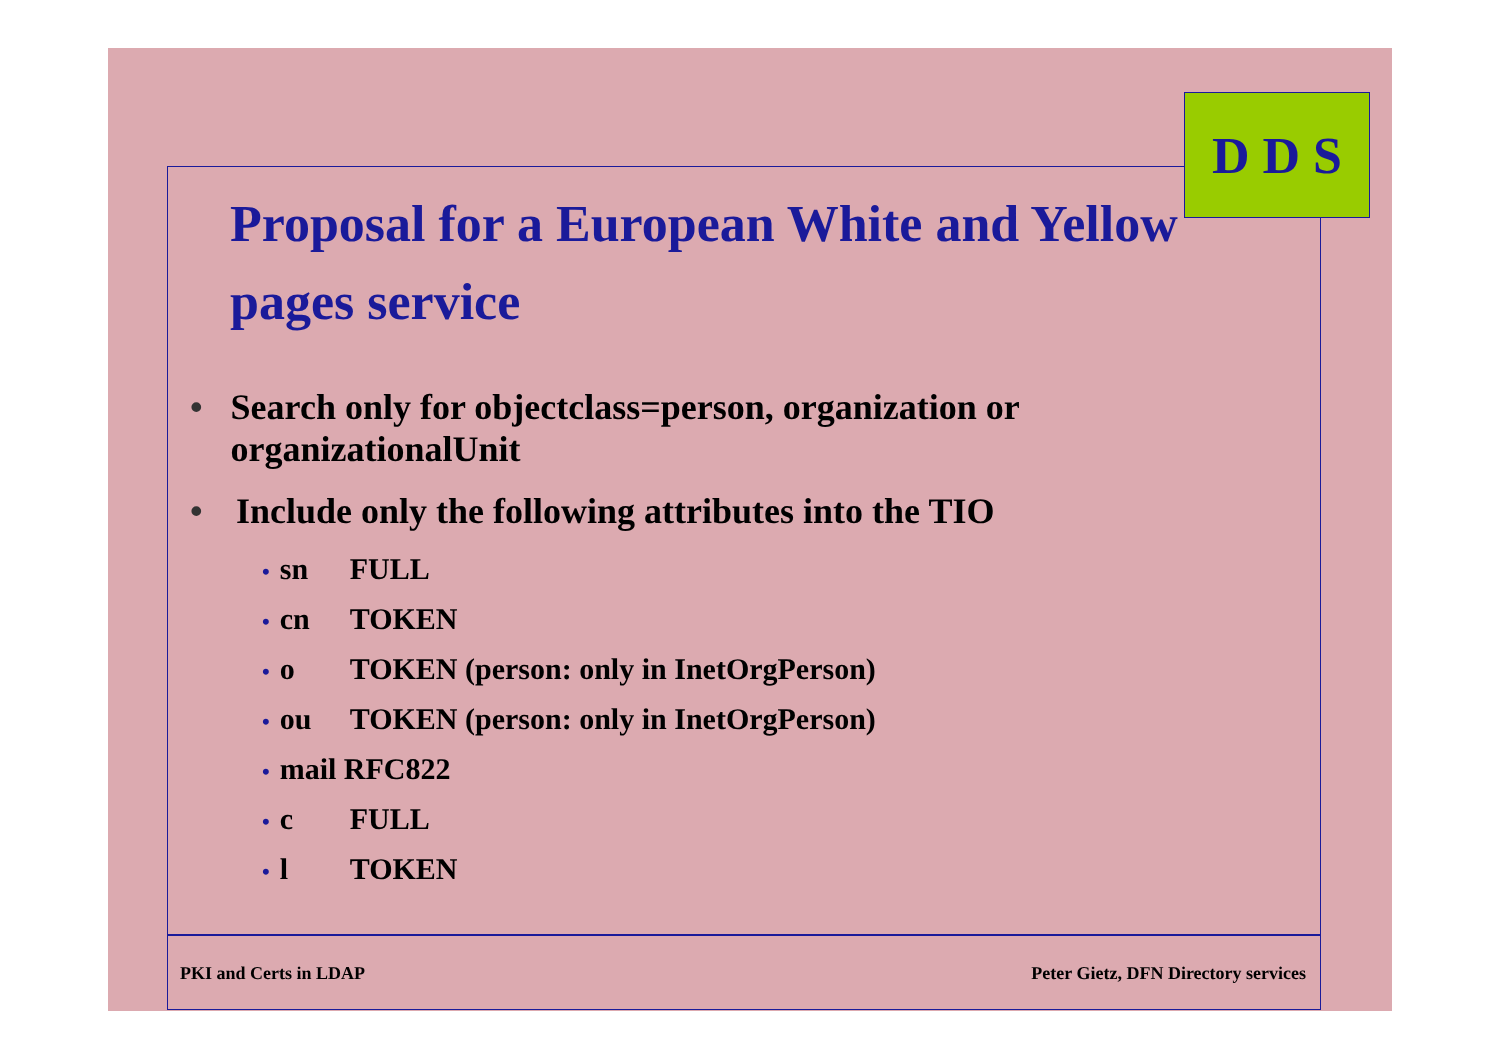D D S
Proposal for a European White and Yellow pages service
• Search only for objectclass=person, organization or organizationalUnit
• Include only the following attributes into the TIO
• sn FULL
• cn TOKEN
• o TOKEN (person: only in InetOrgPerson)
• ou TOKEN (person: only in InetOrgPerson)
• mail RFC822
• c FULL
• l TOKEN
PKI and Certs in LDAP Peter Gietz, DFN Directory services